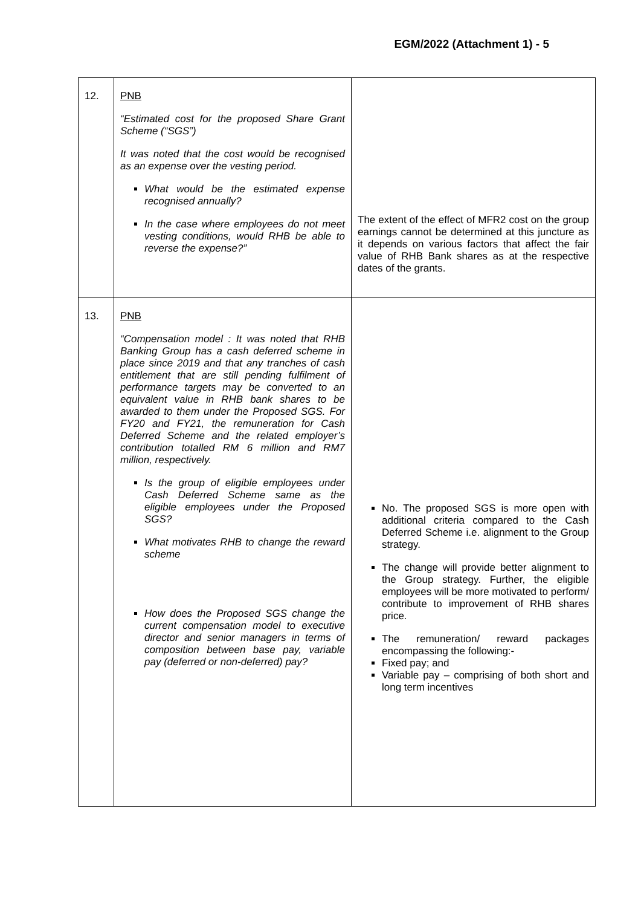EGM/2022 (Attachment 1) - 5
| 12. | PNB “Estimated cost for the proposed Share Grant Scheme (“SGS”) It was noted that the cost would be recognised as an expense over the vesting period. What would be the estimated expense recognised annually? In the case where employees do not meet vesting conditions, would RHB be able to reverse the expense?” | The extent of the effect of MFR2 cost on the group earnings cannot be determined at this juncture as it depends on various factors that affect the fair value of RHB Bank shares as at the respective dates of the grants. |
| 13. | PNB “Compensation model : It was noted that RHB Banking Group has a cash deferred scheme in place since 2019 and that any tranches of cash entitlement that are still pending fulfilment of performance targets may be converted to an equivalent value in RHB bank shares to be awarded to them under the Proposed SGS. For FY20 and FY21, the remuneration for Cash Deferred Scheme and the related employer’s contribution totalled RM 6 million and RM7 million, respectively. Is the group of eligible employees under Cash Deferred Scheme same as the eligible employees under the Proposed SGS? What motivates RHB to change the reward scheme How does the Proposed SGS change the current compensation model to executive director and senior managers in terms of composition between base pay, variable pay (deferred or non-deferred) pay? | No. The proposed SGS is more open with additional criteria compared to the Cash Deferred Scheme i.e. alignment to the Group strategy. The change will provide better alignment to the Group strategy. Further, the eligible employees will be more motivated to perform/ contribute to improvement of RHB shares price. The remuneration/ reward packages encompassing the following:- Fixed pay; and Variable pay – comprising of both short and long term incentives |